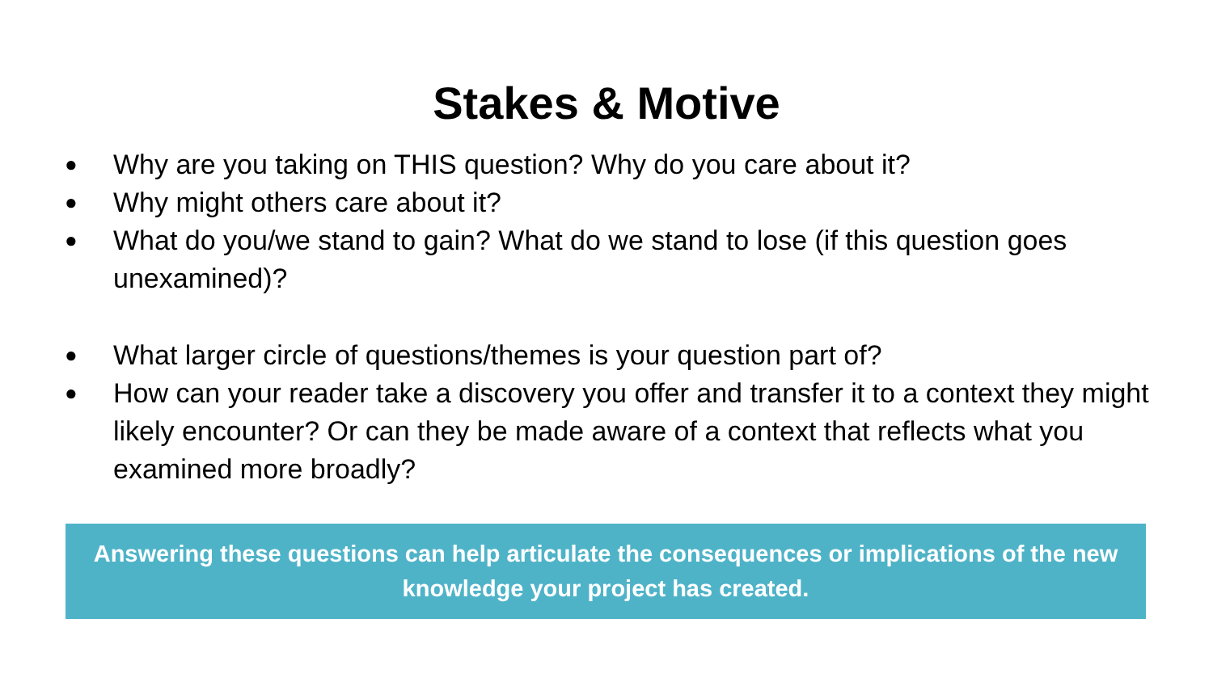Stakes & Motive
● Why are you taking on THIS question? Why do you care about it?
● Why might others care about it?
● What do you/we stand to gain? What do we stand to lose (if this question goes unexamined)?
● What larger circle of questions/themes is your question part of?
● How can your reader take a discovery you offer and transfer it to a context they might likely encounter? Or can they be made aware of a context that reflects what you examined more broadly?
Answering these questions can help articulate the consequences or implications of the new knowledge your project has created.